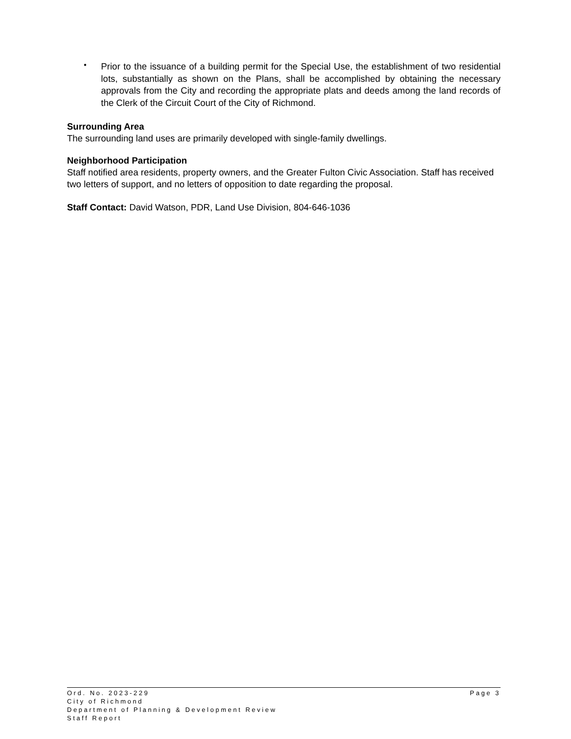•
Prior to the issuance of a building permit for the Special Use, the establishment of two residential lots, substantially as shown on the Plans, shall be accomplished by obtaining the necessary approvals from the City and recording the appropriate plats and deeds among the land records of the Clerk of the Circuit Court of the City of Richmond.
Surrounding Area
The surrounding land uses are primarily developed with single-family dwellings.
Neighborhood Participation
Staff notified area residents, property owners, and the Greater Fulton Civic Association. Staff has received two letters of support, and no letters of opposition to date regarding the proposal.
Staff Contact: David Watson, PDR, Land Use Division, 804-646-1036
Ord. No. 2023-229 Page 3
City of Richmond
Department of Planning & Development Review
Staff Report